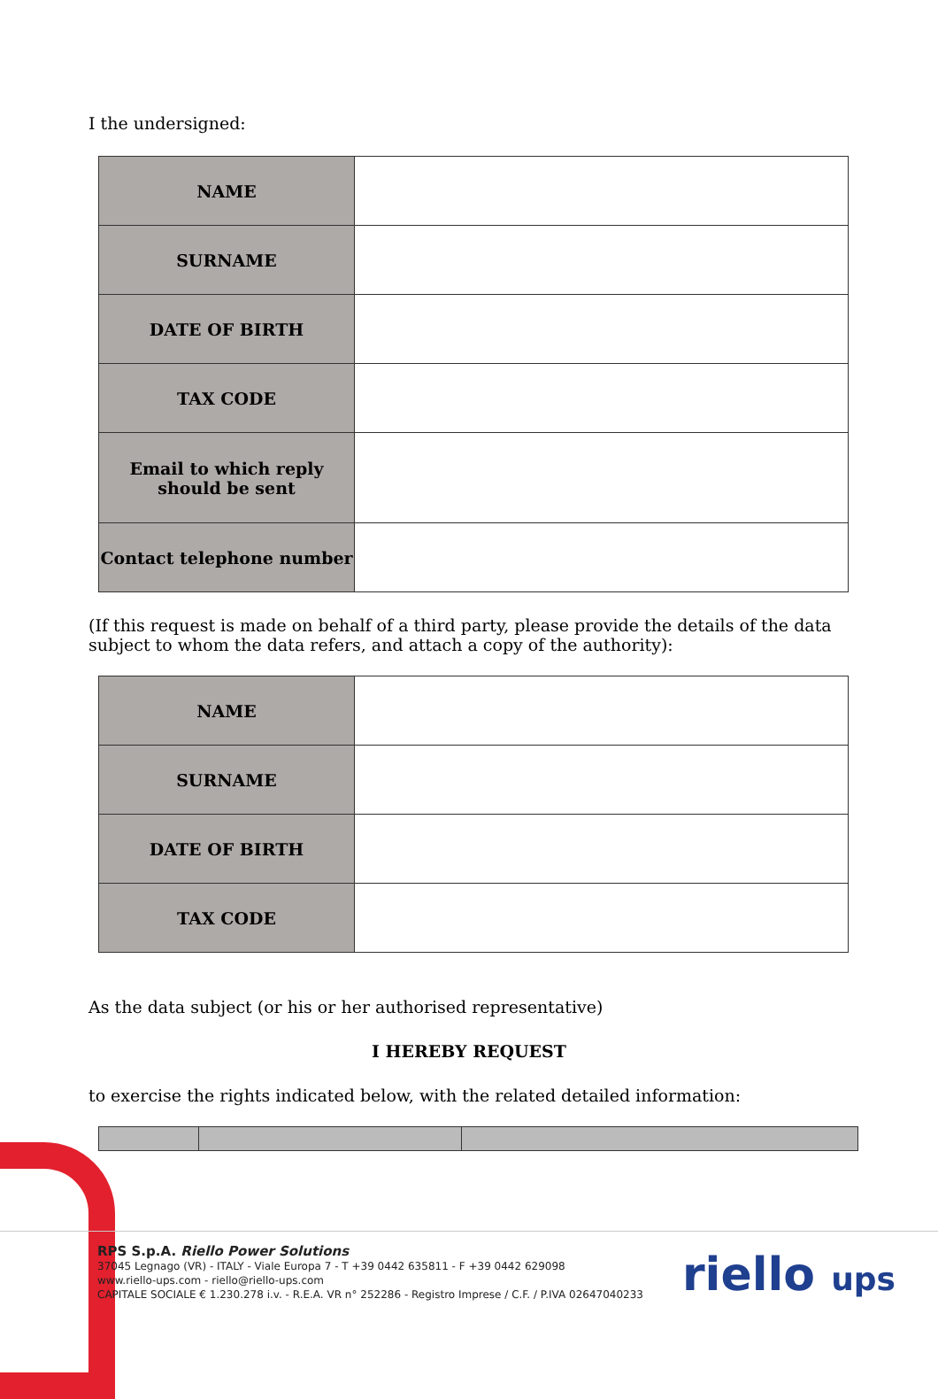I the undersigned:
| NAME | |
| SURNAME | |
| DATE OF BIRTH | |
| TAX CODE | |
| Email to which reply should be sent | |
| Contact telephone number | |
(If this request is made on behalf of a third party, please provide the details of the data subject to whom the data refers, and attach a copy of the authority):
| NAME | |
| SURNAME | |
| DATE OF BIRTH | |
| TAX CODE | |
As the data subject (or his or her authorised representative)
I HEREBY REQUEST
to exercise the rights indicated below, with the related detailed information:
RPS S.p.A. Riello Power Solutions
37045 Legnago (VR) - ITALY - Viale Europa 7 - T +39 0442 635811 - F +39 0442 629098
www.riello-ups.com - riello@riello-ups.com
CAPITALE SOCIALE € 1.230.278 i.v. - R.E.A. VR n° 252286 - Registro Imprese / C.F. / P.IVA 02647040233
riello ups